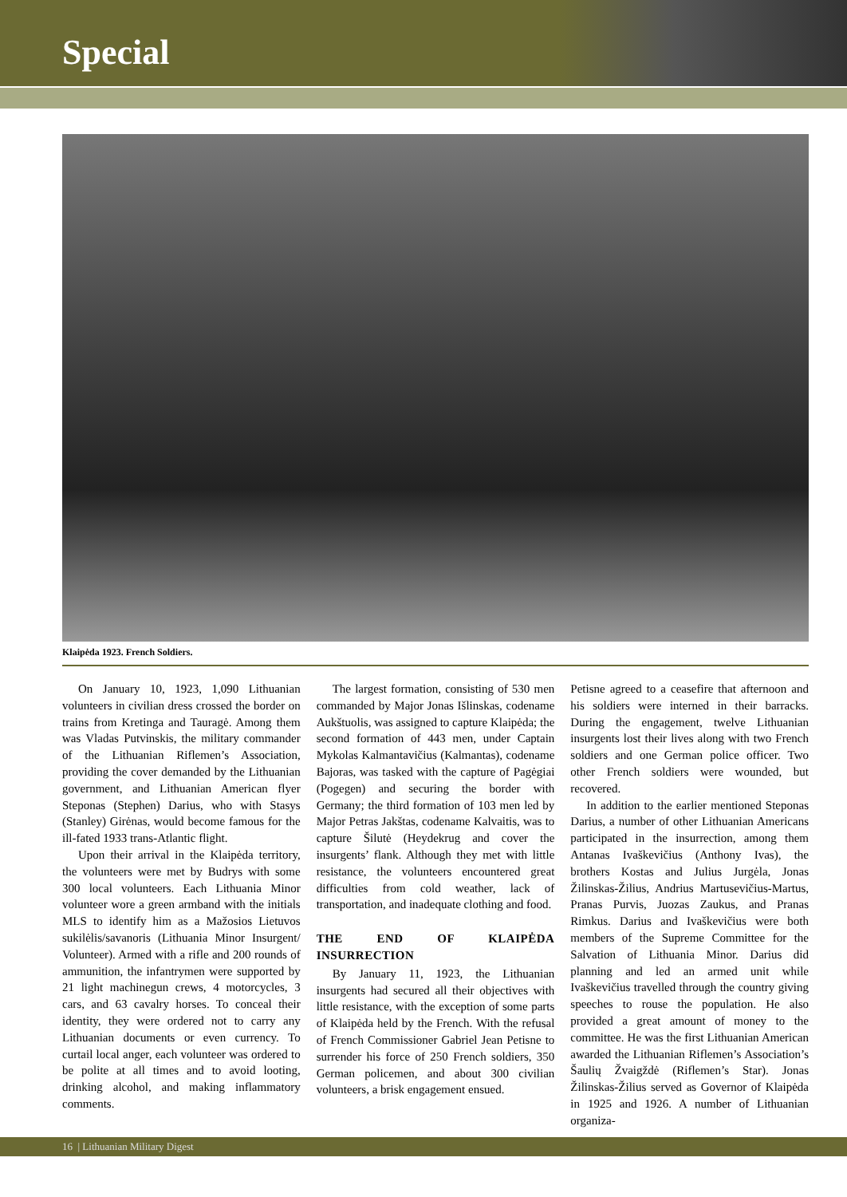Special
Klaipėda 1923. French Soldiers.
On January 10, 1923, 1,090 Lithuanian volunteers in civilian dress crossed the border on trains from Kretinga and Tauragė. Among them was Vladas Putvinskis, the military commander of the Lithuanian Riflemen’s Association, providing the cover demanded by the Lithuanian government, and Lithuanian American flyer Steponas (Stephen) Darius, who with Stasys (Stanley) Girėnas, would become famous for the ill-fated 1933 trans-Atlantic flight.
Upon their arrival in the Klaipėda territory, the volunteers were met by Budrys with some 300 local volunteers. Each Lithuania Minor volunteer wore a green armband with the initials MLS to identify him as a Mažosios Lietuvos sukilėlis/savanoris (Lithuania Minor Insurgent/ Volunteer). Armed with a rifle and 200 rounds of ammunition, the infantrymen were supported by 21 light machinegun crews, 4 motorcycles, 3 cars, and 63 cavalry horses. To conceal their identity, they were ordered not to carry any Lithuanian documents or even currency. To curtail local anger, each volunteer was ordered to be polite at all times and to avoid looting, drinking alcohol, and making inflammatory comments.
The largest formation, consisting of 530 men commanded by Major Jonas Išlinskas, codename Aukštuolis, was assigned to capture Klaipėda; the second formation of 443 men, under Captain Mykolas Kalmantavičius (Kalmantas), codename Bajoras, was tasked with the capture of Pagėgiai (Pogegen) and securing the border with Germany; the third formation of 103 men led by Major Petras Jakštas, codename Kalvaitis, was to capture Šilutė (Heydekrug and cover the insurgents’ flank. Although they met with little resistance, the volunteers encountered great difficulties from cold weather, lack of transportation, and inadequate clothing and food.
THE END OF KLAIPĖDA INSURRECTION
By January 11, 1923, the Lithuanian insurgents had secured all their objectives with little resistance, with the exception of some parts of Klaipėda held by the French. With the refusal of French Commissioner Gabriel Jean Petisne to surrender his force of 250 French soldiers, 350 German policemen, and about 300 civilian volunteers, a brisk engagement ensued.
Petisne agreed to a ceasefire that afternoon and his soldiers were interned in their barracks. During the engagement, twelve Lithuanian insurgents lost their lives along with two French soldiers and one German police officer. Two other French soldiers were wounded, but recovered.
In addition to the earlier mentioned Steponas Darius, a number of other Lithuanian Americans participated in the insurrection, among them Antanas Ivaškevičius (Anthony Ivas), the brothers Kostas and Julius Jurgėla, Jonas Žilinskas-Žilius, Andrius Martusevičius-Martus, Pranas Purvis, Juozas Zaukus, and Pranas Rimkus. Darius and Ivaškevičius were both members of the Supreme Committee for the Salvation of Lithuania Minor. Darius did planning and led an armed unit while Ivaškevičius travelled through the country giving speeches to rouse the population. He also provided a great amount of money to the committee. He was the first Lithuanian American awarded the Lithuanian Riflemen’s Association’s Šaulių Žvaigždė (Riflemen’s Star). Jonas Žilinskas-Žilius served as Governor of Klaipėda in 1925 and 1926. A number of Lithuanian organiza-
16 | Lithuanian Military Digest